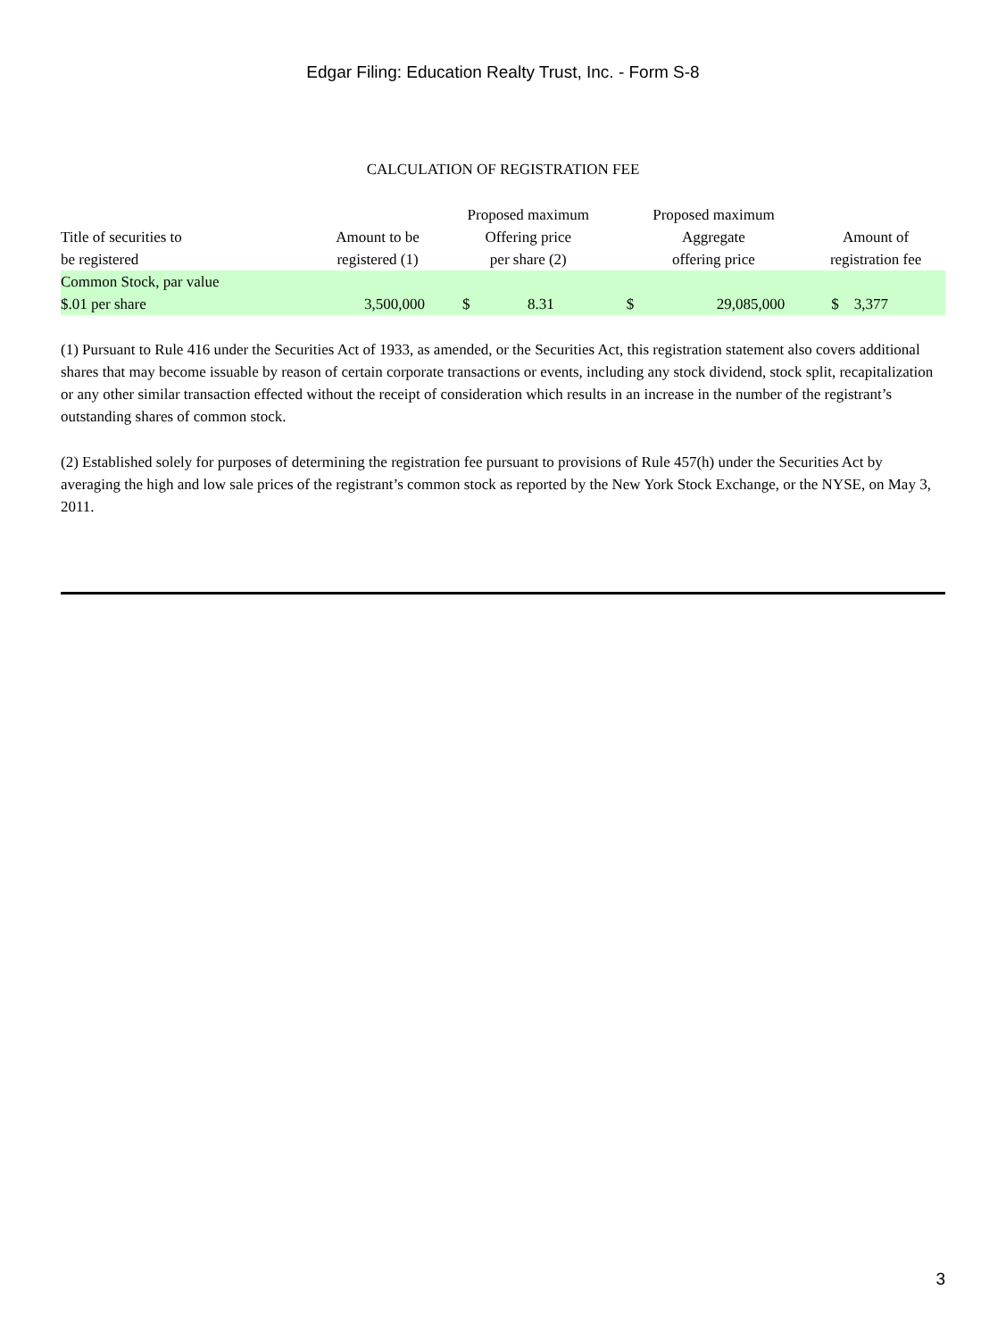Edgar Filing: Education Realty Trust, Inc. - Form S-8
CALCULATION OF REGISTRATION FEE
| Title of securities to be registered | Amount to be registered (1) | Proposed maximum Offering price per share (2) | | Proposed maximum Aggregate offering price | | Amount of registration fee | |
| --- | --- | --- | --- | --- | --- | --- | --- |
| Common Stock, par value $.01 per share | 3,500,000 | $ | 8.31 | $ | 29,085,000 | $ | 3,377 |
(1) Pursuant to Rule 416 under the Securities Act of 1933, as amended, or the Securities Act, this registration statement also covers additional shares that may become issuable by reason of certain corporate transactions or events, including any stock dividend, stock split, recapitalization or any other similar transaction effected without the receipt of consideration which results in an increase in the number of the registrant’s outstanding shares of common stock.
(2) Established solely for purposes of determining the registration fee pursuant to provisions of Rule 457(h) under the Securities Act by averaging the high and low sale prices of the registrant’s common stock as reported by the New York Stock Exchange, or the NYSE, on May 3, 2011.
3